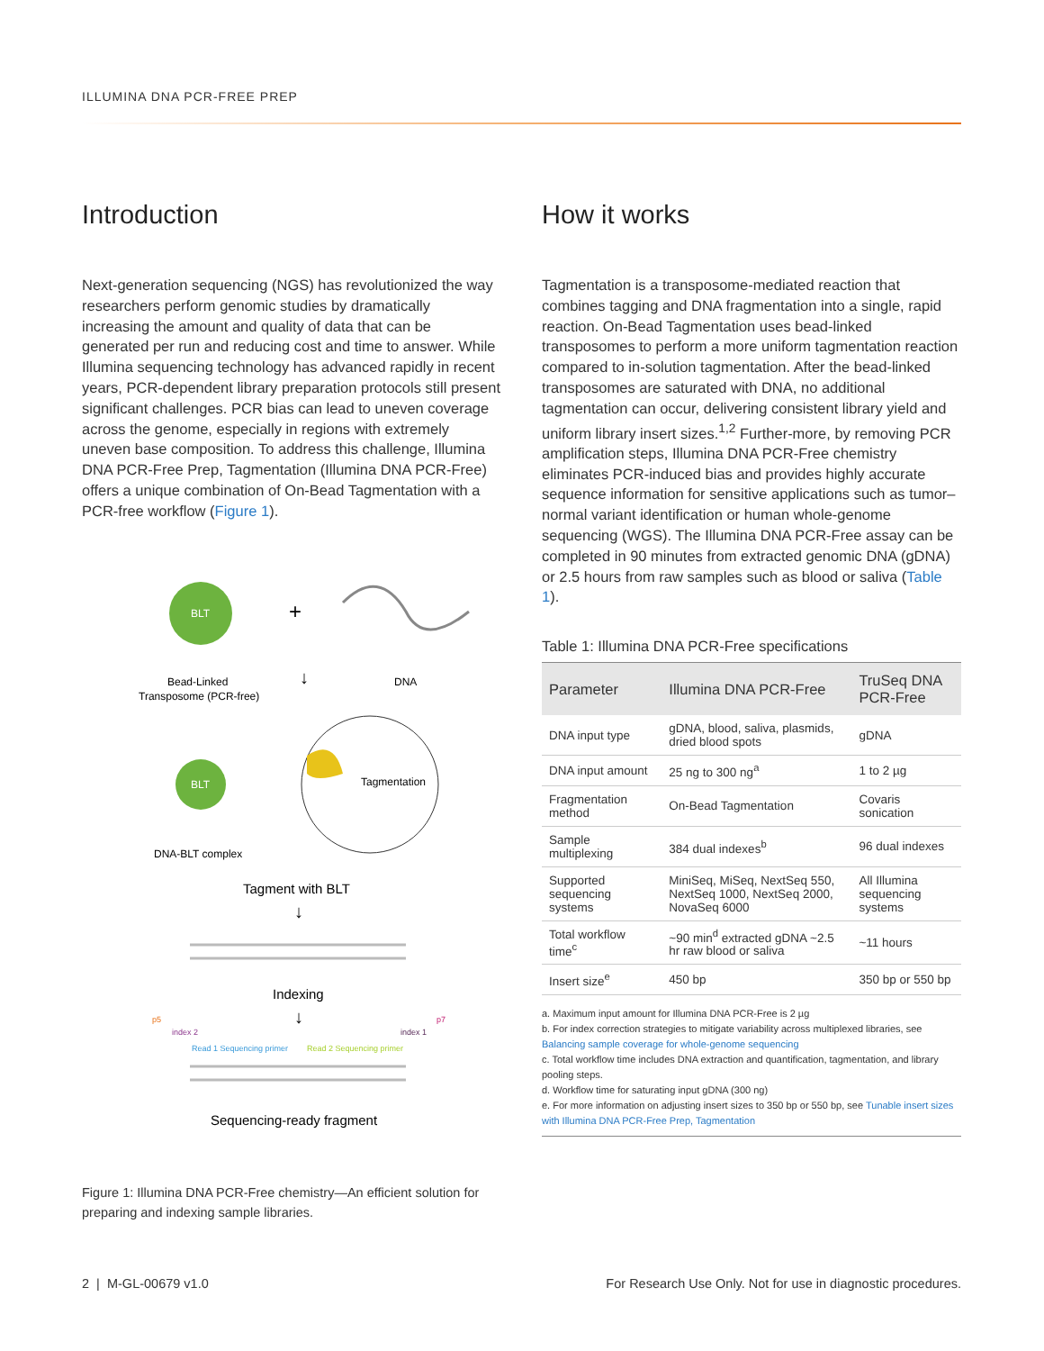ILLUMINA DNA PCR-FREE PREP
Introduction
Next-generation sequencing (NGS) has revolutionized the way researchers perform genomic studies by dramatically increasing the amount and quality of data that can be generated per run and reducing cost and time to answer. While Illumina sequencing technology has advanced rapidly in recent years, PCR-dependent library preparation protocols still present significant challenges. PCR bias can lead to uneven coverage across the genome, especially in regions with extremely uneven base composition. To address this challenge, Illumina DNA PCR-Free Prep, Tagmentation (Illumina DNA PCR-Free) offers a unique combination of On-Bead Tagmentation with a PCR-free workflow (Figure 1).
BLT
+
↓
Bead-Linked
Transposome (PCR-free)
DNA
BLT
Tagmentation
DNA-BLT complex
Tagment with BLT
↓
Indexing
↓
p5
p7
index 2
index 1
Read 1 Sequencing primer
Read 2 Sequencing primer
Sequencing-ready fragment
Figure 1: Illumina DNA PCR-Free chemistry—An efficient solution for preparing and indexing sample libraries.
How it works
Tagmentation is a transposome-mediated reaction that combines tagging and DNA fragmentation into a single, rapid reaction. On-Bead Tagmentation uses bead-linked transposomes to perform a more uniform tagmentation reaction compared to in-solution tagmentation. After the bead-linked transposomes are saturated with DNA, no additional tagmentation can occur, delivering consistent library yield and uniform library insert sizes.<sup>1,2</sup> Further-more, by removing PCR amplification steps, Illumina DNA PCR-Free chemistry eliminates PCR-induced bias and provides highly accurate sequence information for sensitive applications such as tumor–normal variant identification or human whole-genome sequencing (WGS). The Illumina DNA PCR-Free assay can be completed in 90 minutes from extracted genomic DNA (gDNA) or 2.5 hours from raw samples such as blood or saliva (Table 1).
Table 1: Illumina DNA PCR-Free specifications
| Parameter | Illumina DNA PCR-Free | TruSeq DNA PCR-Free |
| --- | --- | --- |
| DNA input type | gDNA, blood, saliva, plasmids, dried blood spots | gDNA |
| DNA input amount | 25 ng to 300 ng<sup>a</sup> | 1 to 2 µg |
| Fragmentation method | On-Bead Tagmentation | Covaris sonication |
| Sample multiplexing | 384 dual indexes<sup>b</sup> | 96 dual indexes |
| Supported sequencing systems | MiniSeq, MiSeq, NextSeq 550, NextSeq 1000, NextSeq 2000, NovaSeq 6000 | All Illumina sequencing systems |
| Total workflow time<sup>c</sup> | ~90 min<sup>d</sup> extracted gDNA ~2.5 hr raw blood or saliva | ~11 hours |
| Insert size<sup>e</sup> | 450 bp | 350 bp or 550 bp |
a. Maximum input amount for Illumina DNA PCR-Free is 2 µg
b. For index correction strategies to mitigate variability across multiplexed libraries, see Balancing sample coverage for whole-genome sequencing
c. Total workflow time includes DNA extraction and quantification, tagmentation, and library pooling steps.
d. Workflow time for saturating input gDNA (300 ng)
e. For more information on adjusting insert sizes to 350 bp or 550 bp, see Tunable insert sizes with Illumina DNA PCR-Free Prep, Tagmentation
2 | M-GL-00679 v1.0 For Research Use Only. Not for use in diagnostic procedures.